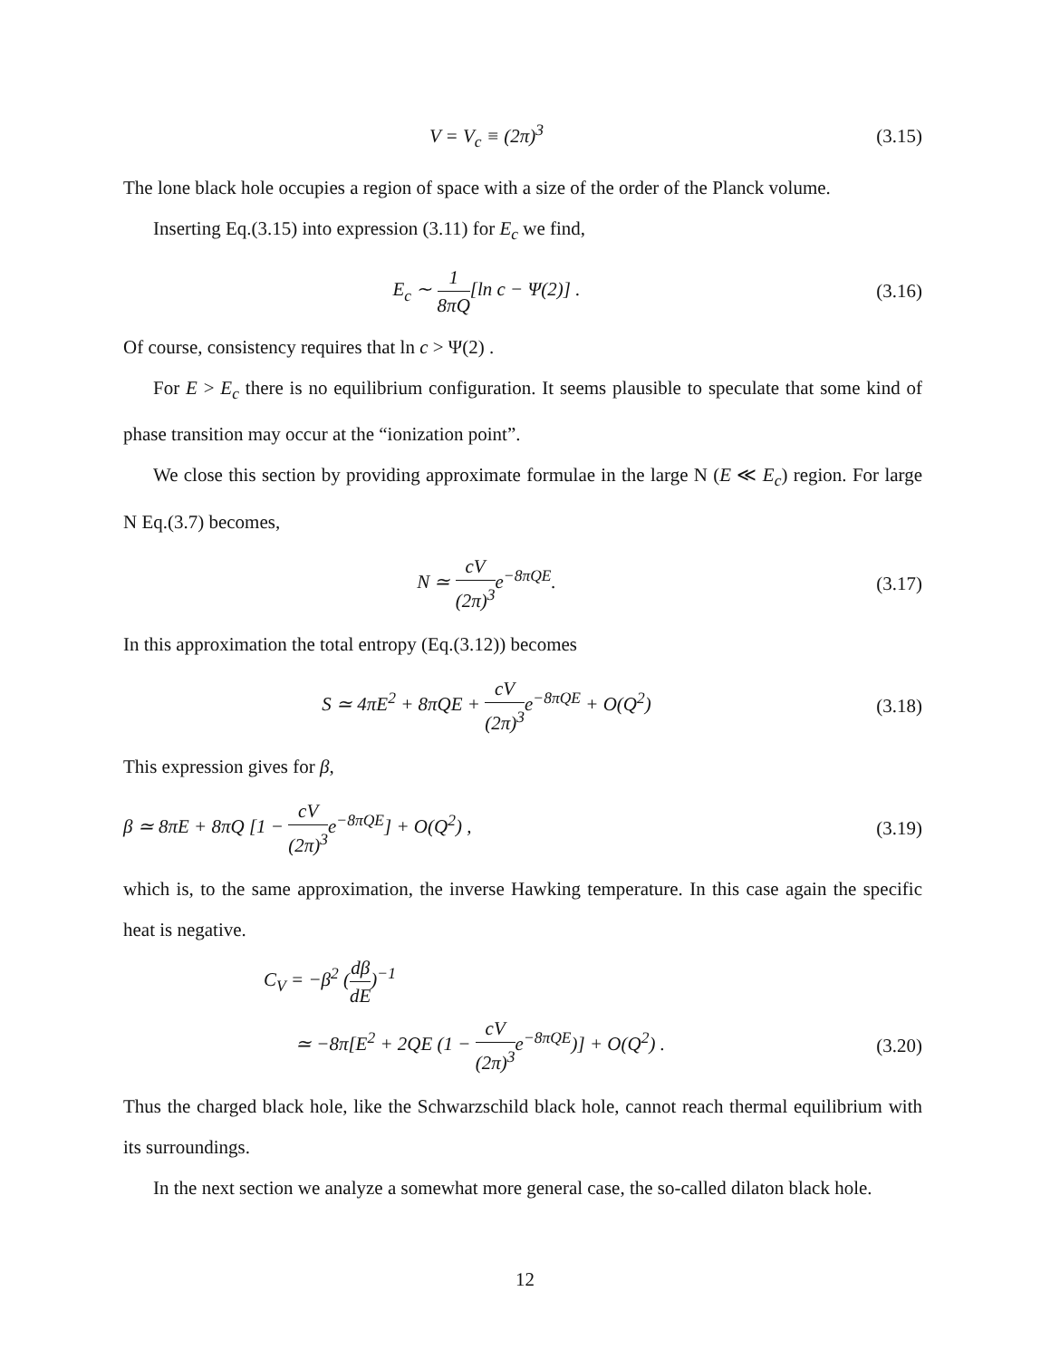V = V<sub>c</sub> ≡ (2π)<sup>3</sup> (3.15)
The lone black hole occupies a region of space with a size of the order of the Planck volume.
Inserting Eq.(3.15) into expression (3.11) for E<sub>c</sub> we find,
E<sub>c</sub> ∼ 1 8πQ[ln c − Ψ(2)] . (3.16)
Of course, consistency requires that ln c > Ψ(2) .
For E > E<sub>c</sub> there is no equilibrium configuration. It seems plausible to speculate that some kind of phase transition may occur at the “ionization point”.
We close this section by providing approximate formulae in the large N (E ≪ E<sub>c</sub>) region. For large N Eq.(3.7) becomes,
N ≃ cV (2π)<sup>3</sup>e<sup>−8πQE</sup>. (3.17)
In this approximation the total entropy (Eq.(3.12)) becomes
S ≃ 4πE<sup>2</sup> + 8πQE + cV (2π)<sup>3</sup>e<sup>−8πQE</sup> + O(Q<sup>2</sup>)
(3.18)
This expression gives for β,
β ≃ 8πE + 8πQ [1 − cV (2π)<sup>3</sup>e<sup>−8πQE</sup>] + O(Q<sup>2</sup>) ,
(3.19)
which is, to the same approximation, the inverse Hawking temperature. In this case again the specific heat is negative.
C<sub>V</sub> = −β<sup>2</sup> (dβ dE)<sup>−1</sup>
≃ −8π[E<sup>2</sup> + 2QE (1 − cV (2π)<sup>3</sup>e<sup>−8πQE</sup>)] + O(Q<sup>2</sup>) .
(3.20)
Thus the charged black hole, like the Schwarzschild black hole, cannot reach thermal equilibrium with its surroundings.
In the next section we analyze a somewhat more general case, the so-called dilaton black hole.
12